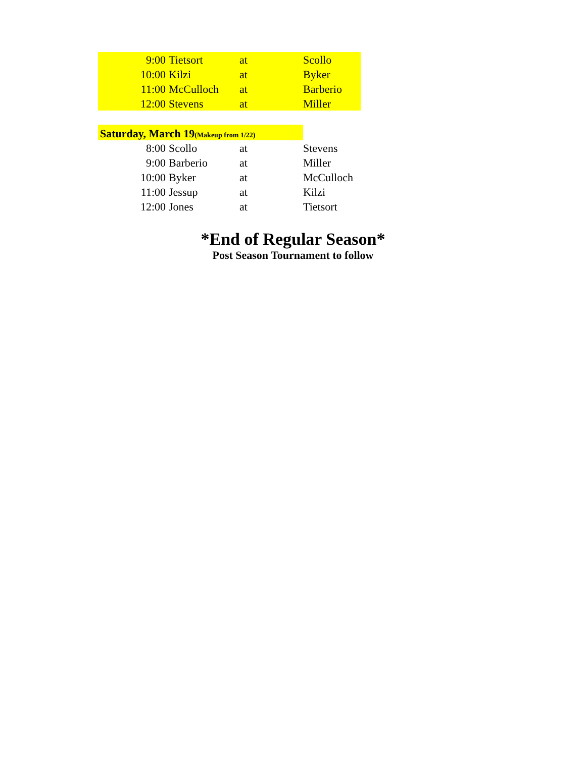| 9:00 | Tietsort | at | Scollo |
| 10:00 | Kilzi | at | Byker |
| 11:00 | McCulloch | at | Barberio |
| 12:00 | Stevens | at | Miller |
| Saturday, March 19 (Makeup from 1/22) | | | |
| 8:00 | Scollo | at | Stevens |
| 9:00 | Barberio | at | Miller |
| 10:00 | Byker | at | McCulloch |
| 11:00 | Jessup | at | Kilzi |
| 12:00 | Jones | at | Tietsort |
*End of Regular Season*
Post Season Tournament to follow